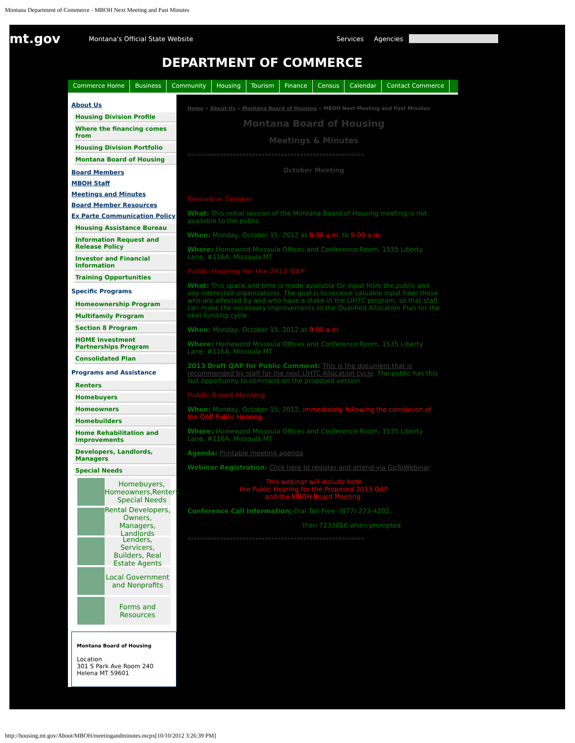Montana Department of Commerce - MBOH Next Meeting and Past Minutes
mt.gov
Montana's Official State Website Services Agencies
DEPARTMENT OF COMMERCE
Commerce Home Business Community Housing Tourism Finance Census Calendar Contact Commerce
About Us
Housing Division Profile
Where the financing comes from
Housing Division Portfolio
Montana Board of Housing
Board Members
MBOH Staff
Meetings and Minutes
Board Member Resources
Ex Parte Communication Policy
Housing Assistance Bureau
Information Request and Release Policy
Investor and Financial Information
Training Opportunities
Specific Programs
Homeownership Program
Multifamily Program
Section 8 Program
HOME Investment Partnerships Program
Consolidated Plan
Programs and Assistance
Renters
Homebuyers
Homeowners
Homebuilders
Home Rehabilitation and Improvements
Developers, Landlords, Managers
Special Needs
Homebuyers, Homeowners,Renters Special Needs
Rental Developers, Owners, Managers, Landlords
Lenders, Servicers, Builders, Real Estate Agents
Local Government and Nonprofits
Forms and Resources
Montana Board of Housing
Location
301 S Park Ave Room 240
Helena MT 59601
Home » About Us » Montana Board of Housing » MBOH Next Meeting and Past Minutes
Montana Board of Housing
Meetings & Minutes
*******************************************************
October Meeting
Executive Session
What: This initial session of the Montana Board of Housing meeting is not available to the public.
When: Monday, October 15, 2012 at 8:30 a.m. to 9:00 a.m.
Where: Homeword Missoula Offices and Conference Room, 1535 Liberty Lane, #116A, Missoula MT
Public Hearing for the 2013 QAP
What: This space and time is made available for input from the public and any interested organizations. The goal is to receive valuable input from those who are affected by and who have a stake in the LIHTC program, so that staff can make the necessary improvements to the Qualified Allocation Plan for the next funding cycle.
When: Monday, October 15, 2012 at 9:00 a.m.
Where: Homeword Missoula Offices and Conference Room, 1535 Liberty Lane, #116A, Missoula MT
2013 Draft QAP for Public Comment: This is the document that is recommended by staff for the next LIHTC Allocation cycle. The public has this last opportunity to comment on the proposed version.
Public Board Meeting
When: Monday, October 15, 2012, immediately following the conclusion of the QAP Public Hearing.
Where: Homeword Missoula Offices and Conference Room, 1535 Liberty Lane, #116A, Missoula MT
Agenda: Printable meeting agenda
Webinar Registration: Click here to register and attend via GoToWebinar.
This webinar will include both
the Public Hearing for the Proposed 2013 QAP
and the MBOH Board Meeting.
Conference Call Information: Dial Toll-Free: (877) 273-4202,
then 7233056 when prompted
*******************************************************
http://housing.mt.gov/About/MBOH/meetingandminutes.mcpx[10/10/2012 3:26:39 PM]